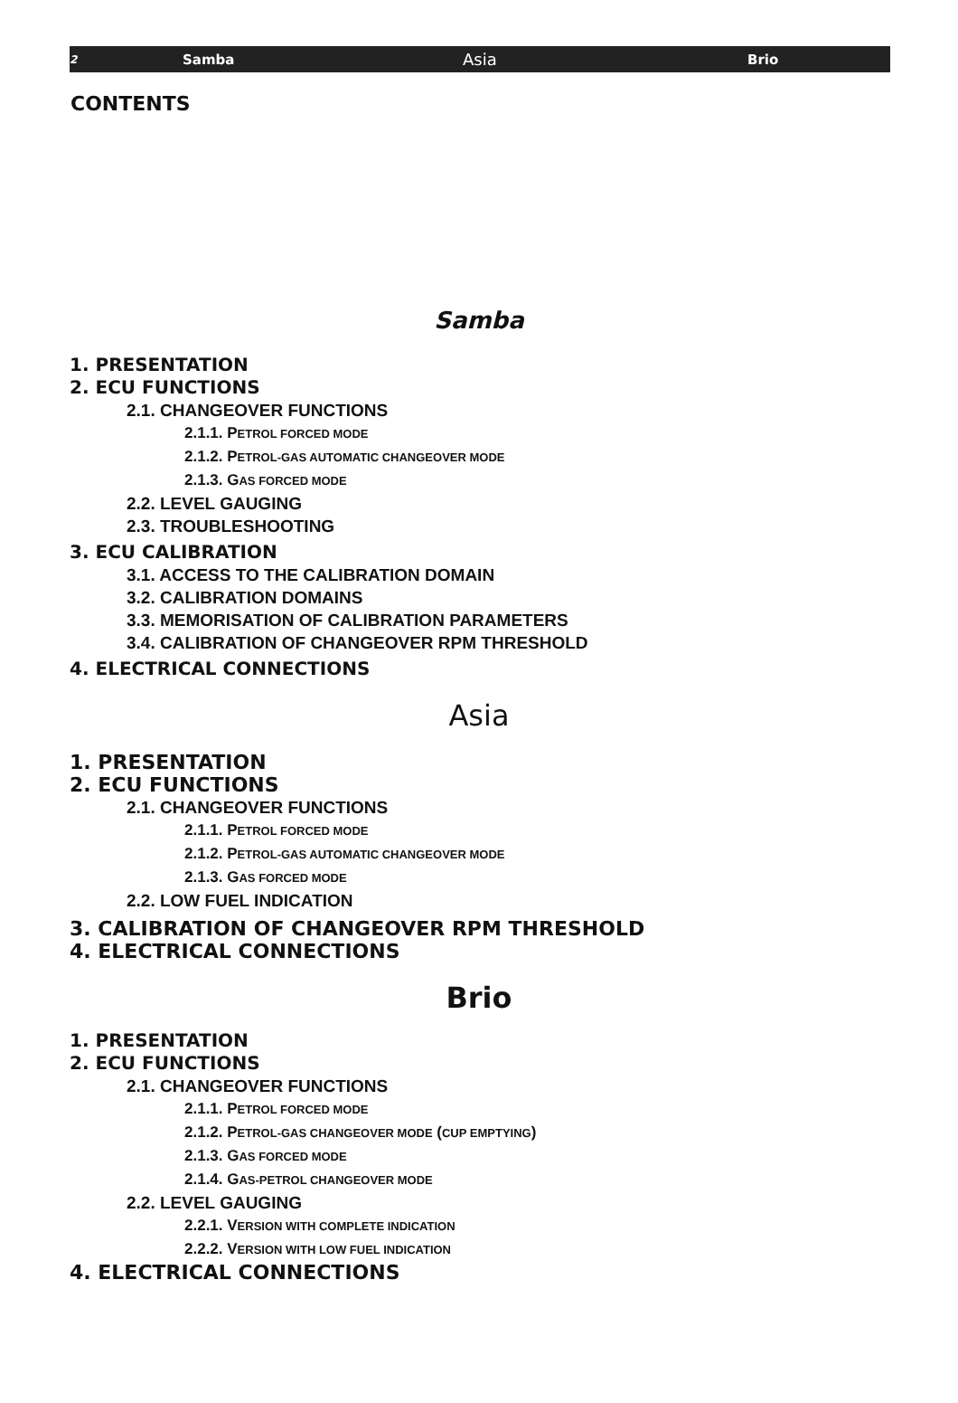2 Samba Asia Brio
CONTENTS
Samba
1. PRESENTATION
2. ECU FUNCTIONS
2.1. CHANGEOVER FUNCTIONS
2.1.1. PETROL FORCED MODE
2.1.2. PETROL-GAS AUTOMATIC CHANGEOVER MODE
2.1.3. GAS FORCED MODE
2.2. LEVEL GAUGING
2.3. TROUBLESHOOTING
3. ECU CALIBRATION
3.1. ACCESS TO THE CALIBRATION DOMAIN
3.2. CALIBRATION DOMAINS
3.3. MEMORISATION OF CALIBRATION PARAMETERS
3.4. CALIBRATION OF CHANGEOVER RPM THRESHOLD
4. ELECTRICAL CONNECTIONS
Asia
1. PRESENTATION
2. ECU FUNCTIONS
2.1. CHANGEOVER FUNCTIONS
2.1.1. PETROL FORCED MODE
2.1.2. PETROL-GAS AUTOMATIC CHANGEOVER MODE
2.1.3. GAS FORCED MODE
2.2. LOW FUEL INDICATION
3. CALIBRATION OF CHANGEOVER RPM THRESHOLD
4. ELECTRICAL CONNECTIONS
Brio
1. PRESENTATION
2. ECU FUNCTIONS
2.1. CHANGEOVER FUNCTIONS
2.1.1. PETROL FORCED MODE
2.1.2. PETROL-GAS CHANGEOVER MODE (CUP EMPTYING)
2.1.3. GAS FORCED MODE
2.1.4. GAS-PETROL CHANGEOVER MODE
2.2. LEVEL GAUGING
2.2.1. VERSION WITH COMPLETE INDICATION
2.2.2. VERSION WITH LOW FUEL INDICATION
4. ELECTRICAL CONNECTIONS